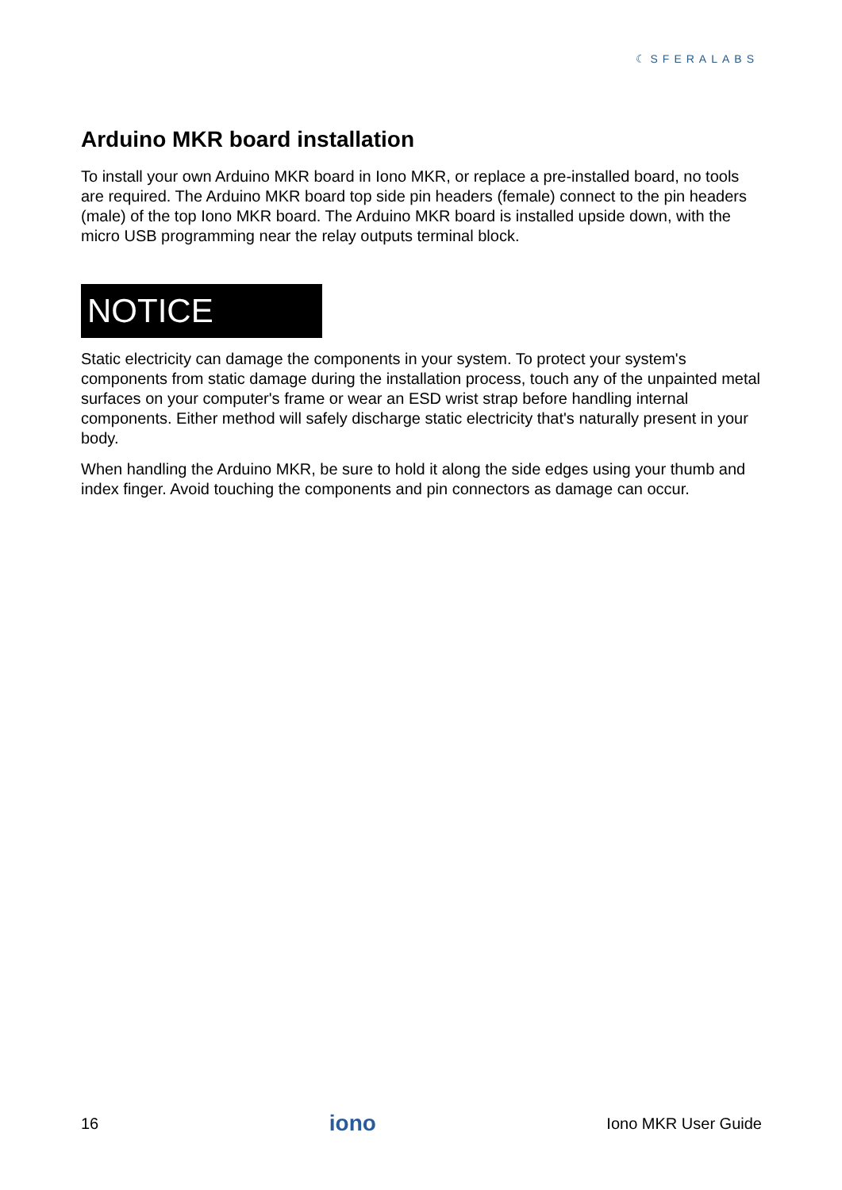☾SFERALABS
Arduino MKR board installation
To install your own Arduino MKR board in Iono MKR, or replace a pre-installed board, no tools are required. The Arduino MKR board top side pin headers (female) connect to the pin headers (male) of the top Iono MKR board. The Arduino MKR board is installed upside down, with the micro USB programming near the relay outputs terminal block.
NOTICE
Static electricity can damage the components in your system. To protect your system's components from static damage during the installation process, touch any of the unpainted metal surfaces on your computer's frame or wear an ESD wrist strap before handling internal components. Either method will safely discharge static electricity that's naturally present in your body.
When handling the Arduino MKR, be sure to hold it along the side edges using your thumb and index finger. Avoid touching the components and pin connectors as damage can occur.
16 iono Iono MKR User Guide